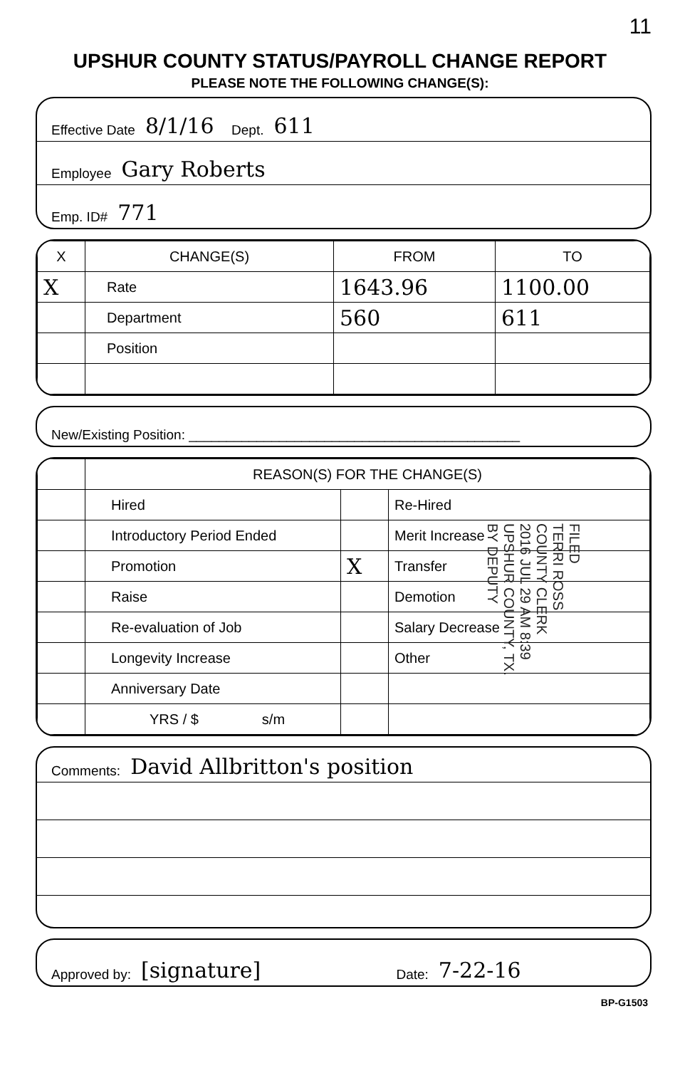11
UPSHUR COUNTY STATUS/PAYROLL CHANGE REPORT
PLEASE NOTE THE FOLLOWING CHANGE(S):
Effective Date 8/1/16 Dept. 611
Employee Gary Roberts
Emp. ID# 771
| X | CHANGE(S) | FROM | TO |
| --- | --- | --- | --- |
| X | Rate | 1643.96 | 1100.00 |
| | Department | 560 | 611 |
| | Position | | |
New/Existing Position: ____________________________________________
| | REASON(S) FOR THE CHANGE(S) | | |
| | Hired | | Re-Hired |
| | Introductory Period Ended | | Merit Increase |
| | Promotion | X | Transfer |
| | Raise | | Demotion |
| | Re-evaluation of Job | | Salary Decrease |
| | Longevity Increase | | Other |
| | Anniversary Date | | |
| | YRS / $ s/m | | |
FILED TERRI ROSS COUNTY CLERK 2016 JUL 29 AM 8:39 UPSHUR COUNTY, TX. BY DEPUTY
Comments: David Allbritton's position
Approved by: [signature] Date: 7-22-16
BP-G1503